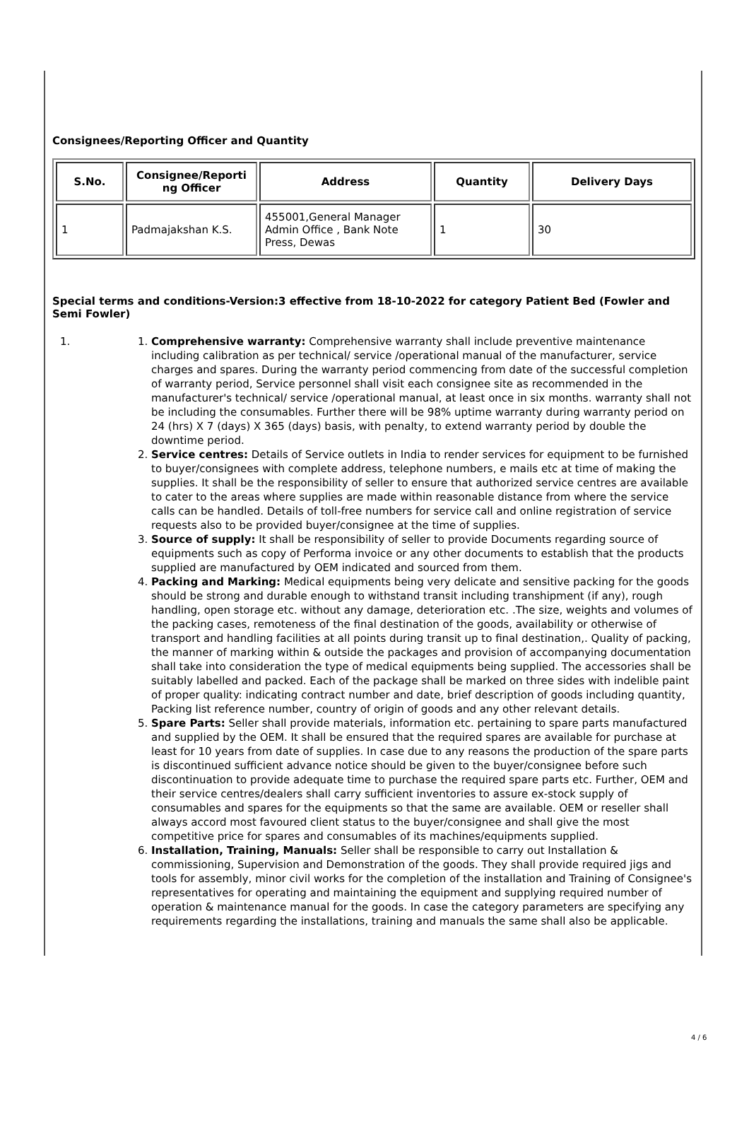Consignees/Reporting Officer and Quantity
| S.No. | Consignee/Reporti ng Officer | Address | Quantity | Delivery Days |
| --- | --- | --- | --- | --- |
| 1 | Padmajakshan K.S. | 455001,General Manager Admin Office , Bank Note Press, Dewas | 1 | 30 |
Special terms and conditions-Version:3 effective from 18-10-2022 for category Patient Bed (Fowler and Semi Fowler)
1.
1. Comprehensive warranty: Comprehensive warranty shall include preventive maintenance including calibration as per technical/ service /operational manual of the manufacturer, service charges and spares. During the warranty period commencing from date of the successful completion of warranty period, Service personnel shall visit each consignee site as recommended in the manufacturer's technical/ service /operational manual, at least once in six months. warranty shall not be including the consumables. Further there will be 98% uptime warranty during warranty period on 24 (hrs) X 7 (days) X 365 (days) basis, with penalty, to extend warranty period by double the downtime period.
2. Service centres: Details of Service outlets in India to render services for equipment to be furnished to buyer/consignees with complete address, telephone numbers, e mails etc at time of making the supplies. It shall be the responsibility of seller to ensure that authorized service centres are available to cater to the areas where supplies are made within reasonable distance from where the service calls can be handled. Details of toll-free numbers for service call and online registration of service requests also to be provided buyer/consignee at the time of supplies.
3. Source of supply: It shall be responsibility of seller to provide Documents regarding source of equipments such as copy of Performa invoice or any other documents to establish that the products supplied are manufactured by OEM indicated and sourced from them.
4. Packing and Marking: Medical equipments being very delicate and sensitive packing for the goods should be strong and durable enough to withstand transit including transhipment (if any), rough handling, open storage etc. without any damage, deterioration etc. .The size, weights and volumes of the packing cases, remoteness of the final destination of the goods, availability or otherwise of transport and handling facilities at all points during transit up to final destination,. Quality of packing, the manner of marking within & outside the packages and provision of accompanying documentation shall take into consideration the type of medical equipments being supplied. The accessories shall be suitably labelled and packed. Each of the package shall be marked on three sides with indelible paint of proper quality: indicating contract number and date, brief description of goods including quantity, Packing list reference number, country of origin of goods and any other relevant details.
5. Spare Parts: Seller shall provide materials, information etc. pertaining to spare parts manufactured and supplied by the OEM. It shall be ensured that the required spares are available for purchase at least for 10 years from date of supplies. In case due to any reasons the production of the spare parts is discontinued sufficient advance notice should be given to the buyer/consignee before such discontinuation to provide adequate time to purchase the required spare parts etc. Further, OEM and their service centres/dealers shall carry sufficient inventories to assure ex-stock supply of consumables and spares for the equipments so that the same are available. OEM or reseller shall always accord most favoured client status to the buyer/consignee and shall give the most competitive price for spares and consumables of its machines/equipments supplied.
6. Installation, Training, Manuals: Seller shall be responsible to carry out Installation & commissioning, Supervision and Demonstration of the goods. They shall provide required jigs and tools for assembly, minor civil works for the completion of the installation and Training of Consignee's representatives for operating and maintaining the equipment and supplying required number of operation & maintenance manual for the goods. In case the category parameters are specifying any requirements regarding the installations, training and manuals the same shall also be applicable.
4 / 6